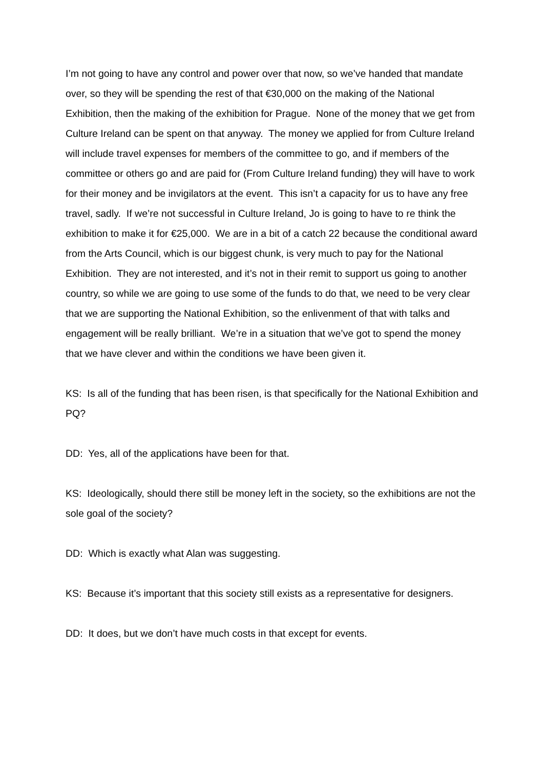I’m not going to have any control and power over that now, so we’ve handed that mandate over, so they will be spending the rest of that €30,000 on the making of the National Exhibition, then the making of the exhibition for Prague. None of the money that we get from Culture Ireland can be spent on that anyway. The money we applied for from Culture Ireland will include travel expenses for members of the committee to go, and if members of the committee or others go and are paid for (From Culture Ireland funding) they will have to work for their money and be invigilators at the event. This isn’t a capacity for us to have any free travel, sadly. If we’re not successful in Culture Ireland, Jo is going to have to re think the exhibition to make it for €25,000. We are in a bit of a catch 22 because the conditional award from the Arts Council, which is our biggest chunk, is very much to pay for the National Exhibition. They are not interested, and it’s not in their remit to support us going to another country, so while we are going to use some of the funds to do that, we need to be very clear that we are supporting the National Exhibition, so the enlivenment of that with talks and engagement will be really brilliant. We’re in a situation that we’ve got to spend the money that we have clever and within the conditions we have been given it.
KS: Is all of the funding that has been risen, is that specifically for the National Exhibition and PQ?
DD: Yes, all of the applications have been for that.
KS: Ideologically, should there still be money left in the society, so the exhibitions are not the sole goal of the society?
DD: Which is exactly what Alan was suggesting.
KS: Because it’s important that this society still exists as a representative for designers.
DD: It does, but we don’t have much costs in that except for events.